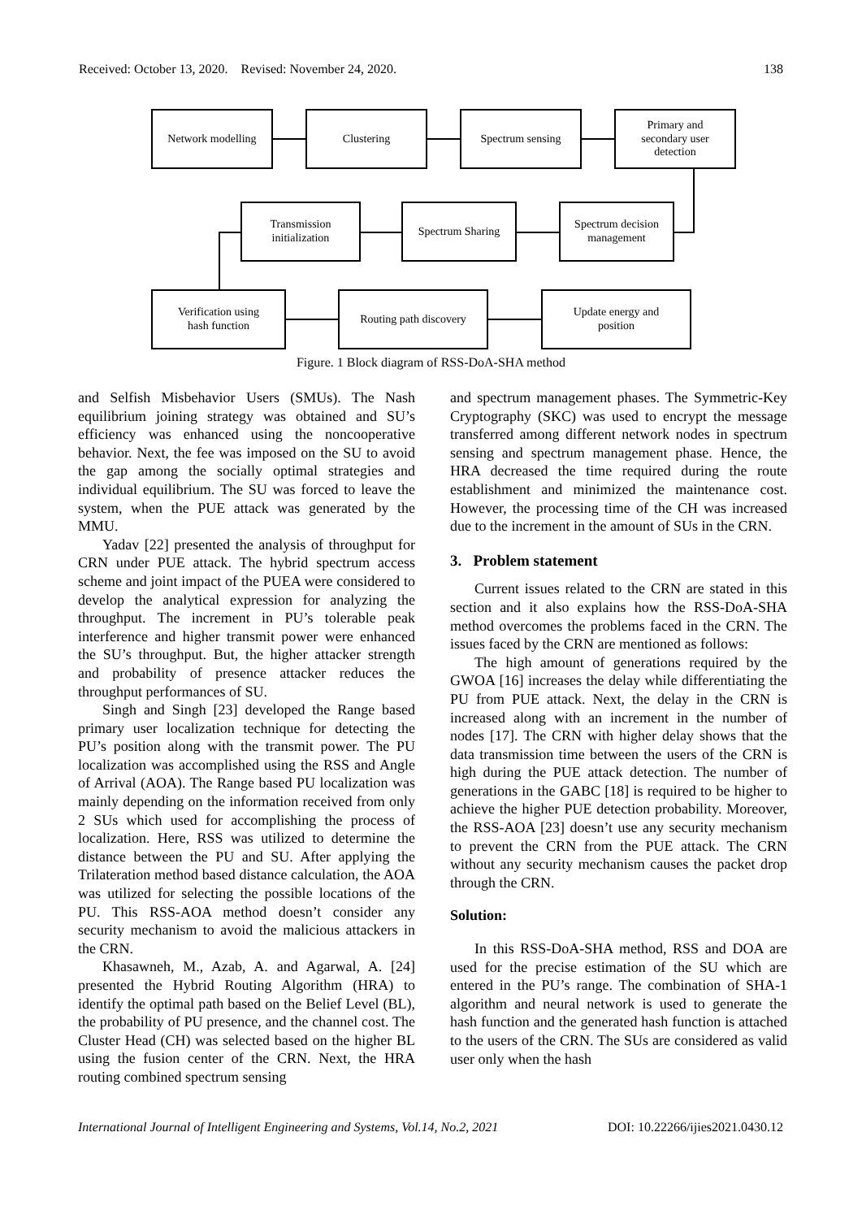Received: October 13, 2020. Revised: November 24, 2020. 138
Network modelling Clustering Spectrum sensing
Primary and
secondary user
detection
Spectrum decision
management
Spectrum Sharing
Transmission
initialization
Verification using
hash function
Routing path discovery
Update energy and
position
Figure. 1 Block diagram of RSS-DoA-SHA method
and Selfish Misbehavior Users (SMUs). The Nash equilibrium joining strategy was obtained and SU’s efficiency was enhanced using the noncooperative behavior. Next, the fee was imposed on the SU to avoid the gap among the socially optimal strategies and individual equilibrium. The SU was forced to leave the system, when the PUE attack was generated by the MMU.
Yadav [22] presented the analysis of throughput for CRN under PUE attack. The hybrid spectrum access scheme and joint impact of the PUEA were considered to develop the analytical expression for analyzing the throughput. The increment in PU’s tolerable peak interference and higher transmit power were enhanced the SU’s throughput. But, the higher attacker strength and probability of presence attacker reduces the throughput performances of SU.
Singh and Singh [23] developed the Range based primary user localization technique for detecting the PU’s position along with the transmit power. The PU localization was accomplished using the RSS and Angle of Arrival (AOA). The Range based PU localization was mainly depending on the information received from only 2 SUs which used for accomplishing the process of localization. Here, RSS was utilized to determine the distance between the PU and SU. After applying the Trilateration method based distance calculation, the AOA was utilized for selecting the possible locations of the PU. This RSS-AOA method doesn’t consider any security mechanism to avoid the malicious attackers in the CRN.
Khasawneh, M., Azab, A. and Agarwal, A. [24] presented the Hybrid Routing Algorithm (HRA) to identify the optimal path based on the Belief Level (BL), the probability of PU presence, and the channel cost. The Cluster Head (CH) was selected based on the higher BL using the fusion center of the CRN. Next, the HRA routing combined spectrum sensing
and spectrum management phases. The Symmetric-Key Cryptography (SKC) was used to encrypt the message transferred among different network nodes in spectrum sensing and spectrum management phase. Hence, the HRA decreased the time required during the route establishment and minimized the maintenance cost. However, the processing time of the CH was increased due to the increment in the amount of SUs in the CRN.
3. Problem statement
Current issues related to the CRN are stated in this section and it also explains how the RSS-DoA-SHA method overcomes the problems faced in the CRN. The issues faced by the CRN are mentioned as follows:
The high amount of generations required by the GWOA [16] increases the delay while differentiating the PU from PUE attack. Next, the delay in the CRN is increased along with an increment in the number of nodes [17]. The CRN with higher delay shows that the data transmission time between the users of the CRN is high during the PUE attack detection. The number of generations in the GABC [18] is required to be higher to achieve the higher PUE detection probability. Moreover, the RSS-AOA [23] doesn’t use any security mechanism to prevent the CRN from the PUE attack. The CRN without any security mechanism causes the packet drop through the CRN.
Solution:
In this RSS-DoA-SHA method, RSS and DOA are used for the precise estimation of the SU which are entered in the PU’s range. The combination of SHA-1 algorithm and neural network is used to generate the hash function and the generated hash function is attached to the users of the CRN. The SUs are considered as valid user only when the hash
International Journal of Intelligent Engineering and Systems, Vol.14, No.2, 2021 DOI: 10.22266/ijies2021.0430.12